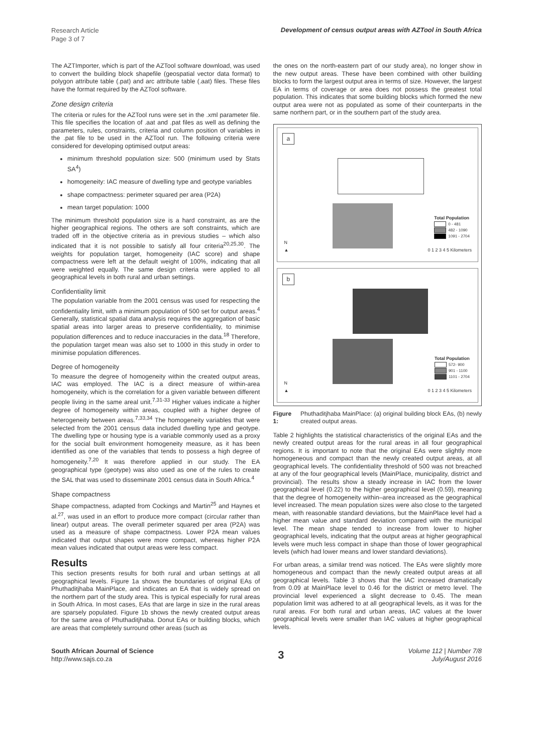Research Article
Page 3 of 7
Development of census output areas with AZTool in South Africa
The AZTImporter, which is part of the AZTool software download, was used to convert the building block shapefile (geospatial vector data format) to polygon attribute table (.pat) and arc attribute table (.aat) files. These files have the format required by the AZTool software.
Zone design criteria
The criteria or rules for the AZTool runs were set in the .xml parameter file. This file specifies the location of .aat and .pat files as well as defining the parameters, rules, constraints, criteria and column position of variables in the .pat file to be used in the AZTool run. The following criteria were considered for developing optimised output areas:
minimum threshold population size: 500 (minimum used by Stats SA<sup>4</sup>)
homogeneity: IAC measure of dwelling type and geotype variables
shape compactness: perimeter squared per area (P2A)
mean target population: 1000
The minimum threshold population size is a hard constraint, as are the higher geographical regions. The others are soft constraints, which are traded off in the objective criteria as in previous studies – which also indicated that it is not possible to satisfy all four criteria<sup>20,25,30</sup>. The weights for population target, homogeneity (IAC score) and shape compactness were left at the default weight of 100%, indicating that all were weighted equally. The same design criteria were applied to all geographical levels in both rural and urban settings.
Confidentiality limit
The population variable from the 2001 census was used for respecting the confidentiality limit, with a minimum population of 500 set for output areas.<sup>4</sup> Generally, statistical spatial data analysis requires the aggregation of basic spatial areas into larger areas to preserve confidentiality, to minimise population differences and to reduce inaccuracies in the data.<sup>18</sup> Therefore, the population target mean was also set to 1000 in this study in order to minimise population differences.
Degree of homogeneity
To measure the degree of homogeneity within the created output areas, IAC was employed. The IAC is a direct measure of within-area homogeneity, which is the correlation for a given variable between different people living in the same areal unit.<sup>7,31-33</sup> Higher values indicate a higher degree of homogeneity within areas, coupled with a higher degree of heterogeneity between areas.<sup>7,33,34</sup> The homogeneity variables that were selected from the 2001 census data included dwelling type and geotype. The dwelling type or housing type is a variable commonly used as a proxy for the social built environment homogeneity measure, as it has been identified as one of the variables that tends to possess a high degree of homogeneity.<sup>7,20</sup> It was therefore applied in our study. The EA geographical type (geotype) was also used as one of the rules to create the SAL that was used to disseminate 2001 census data in South Africa.<sup>4</sup>
Shape compactness
Shape compactness, adapted from Cockings and Martin<sup>25</sup> and Haynes et al.<sup>27</sup>, was used in an effort to produce more compact (circular rather than linear) output areas. The overall perimeter squared per area (P2A) was used as a measure of shape compactness. Lower P2A mean values indicated that output shapes were more compact, whereas higher P2A mean values indicated that output areas were less compact.
Results
This section presents results for both rural and urban settings at all geographical levels. Figure 1a shows the boundaries of original EAs of Phuthaditjhaba MainPlace, and indicates an EA that is widely spread on the northern part of the study area. This is typical especially for rural areas in South Africa. In most cases, EAs that are large in size in the rural areas are sparsely populated. Figure 1b shows the newly created output areas for the same area of Phuthaditjhaba. Donut EAs or building blocks, which are areas that completely surround other areas (such as
the ones on the north-eastern part of our study area), no longer show in the new output areas. These have been combined with other building blocks to form the largest output area in terms of size. However, the largest EA in terms of coverage or area does not possess the greatest total population. This indicates that some building blocks which formed the new output area were not as populated as some of their counterparts in the same northern part, or in the southern part of the study area.
a
Total Population
0 - 481
482 - 1090
1091 - 2704
N
▲
0 1 2 3 4 5 Kilometers
b
Total Population
572- 900
901 - 1100
1101 - 2704
N
▲
0 1 2 3 4 5 Kilometers
Figure 1: Phuthaditjhaba MainPlace: (a) original building block EAs, (b) newly created output areas.
Table 2 highlights the statistical characteristics of the original EAs and the newly created output areas for the rural areas in all four geographical regions. It is important to note that the original EAs were slightly more homogeneous and compact than the newly created output areas, at all geographical levels. The confidentiality threshold of 500 was not breached at any of the four geographical levels (MainPlace, municipality, district and provincial). The results show a steady increase in IAC from the lower geographical level (0.22) to the higher geographical level (0.59), meaning that the degree of homogeneity within–area increased as the geographical level increased. The mean population sizes were also close to the targeted mean, with reasonable standard deviations, but the MainPlace level had a higher mean value and standard deviation compared with the municipal level. The mean shape tended to increase from lower to higher geographical levels, indicating that the output areas at higher geographical levels were much less compact in shape than those of lower geographical levels (which had lower means and lower standard deviations).
For urban areas, a similar trend was noticed. The EAs were slightly more homogeneous and compact than the newly created output areas at all geographical levels. Table 3 shows that the IAC increased dramatically from 0.09 at MainPlace level to 0.46 for the district or metro level. The provincial level experienced a slight decrease to 0.45. The mean population limit was adhered to at all geographical levels, as it was for the rural areas. For both rural and urban areas, IAC values at the lower geographical levels were smaller than IAC values at higher geographical levels.
South African Journal of Science
http://www.sajs.co.za
3
Volume 112 | Number 7/8
July/August 2016